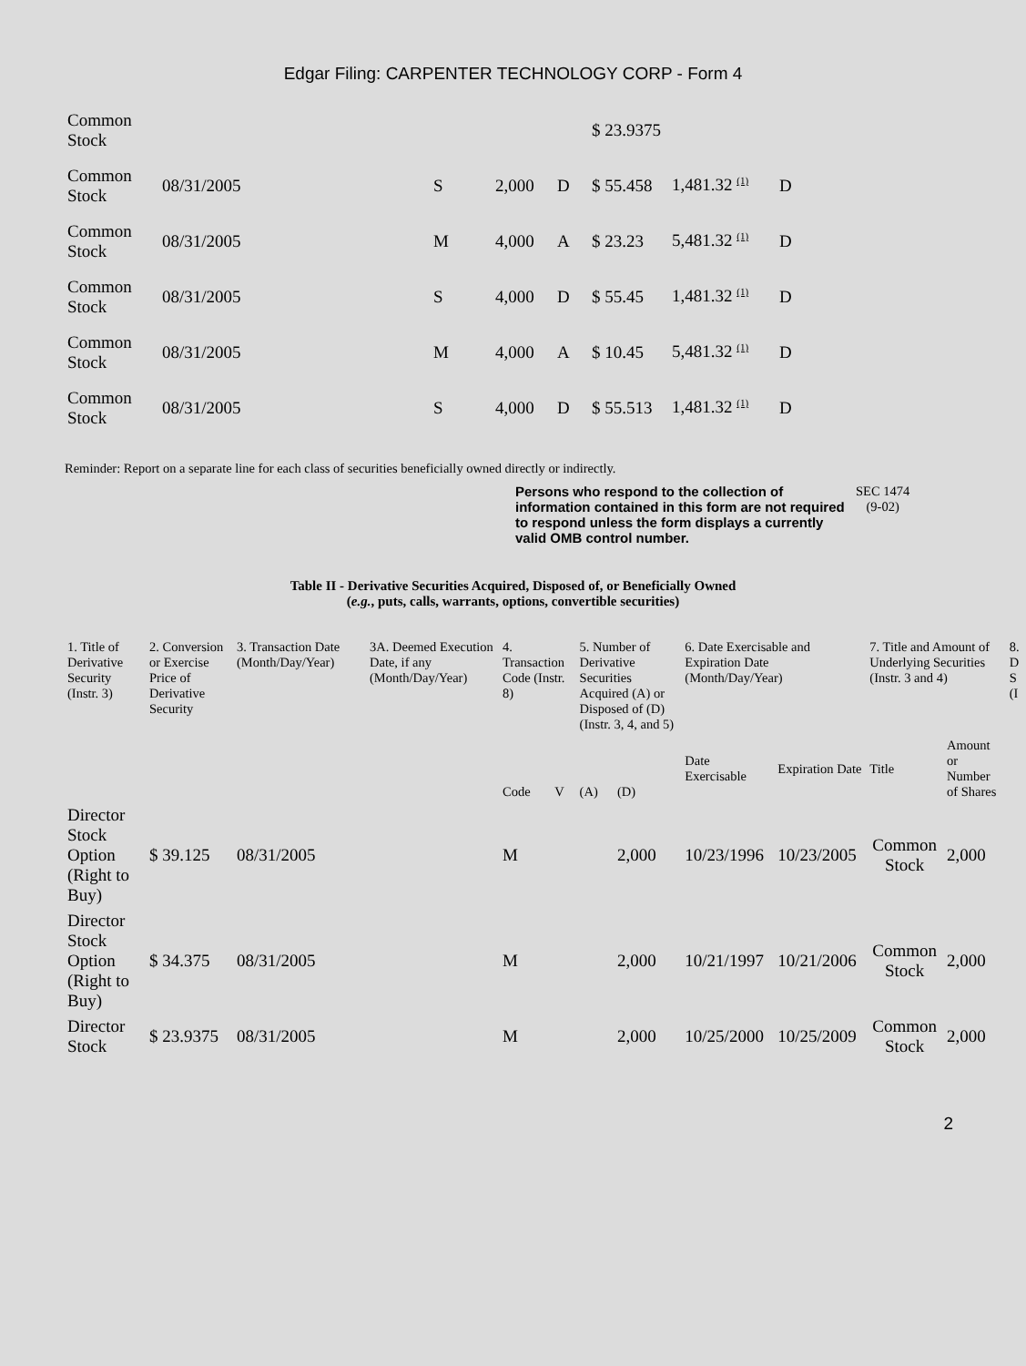Edgar Filing: CARPENTER TECHNOLOGY CORP - Form 4
| Common Stock | | | | | $ 23.9375 | | |
| Common Stock | 08/31/2005 | S | 2,000 | D | $ 55.458 | 1,481.32 <sup>(1)</sup> | D |
| Common Stock | 08/31/2005 | M | 4,000 | A | $ 23.23 | 5,481.32 <sup>(1)</sup> | D |
| Common Stock | 08/31/2005 | S | 4,000 | D | $ 55.45 | 1,481.32 <sup>(1)</sup> | D |
| Common Stock | 08/31/2005 | M | 4,000 | A | $ 10.45 | 5,481.32 <sup>(1)</sup> | D |
| Common Stock | 08/31/2005 | S | 4,000 | D | $ 55.513 | 1,481.32 <sup>(1)</sup> | D |
Reminder: Report on a separate line for each class of securities beneficially owned directly or indirectly.
Persons who respond to the collection of information contained in this form are not required to respond unless the form displays a currently valid OMB control number. SEC 1474
(9-02)
Table II - Derivative Securities Acquired, Disposed of, or Beneficially Owned
(e.g., puts, calls, warrants, options, convertible securities)
| 1. Title of Derivative Security (Instr. 3) | 2. Conversion or Exercise Price of Derivative Security | 3. Transaction Date (Month/Day/Year) | 3A. Deemed Execution Date, if any (Month/Day/Year) | 4. Transaction Code (Instr. 8) | | 5. Number of Derivative Securities Acquired (A) or Disposed of (D) (Instr. 3, 4, and 5) | | 6. Date Exercisable and Expiration Date (Month/Day/Year) | | 7. Title and Amount of Underlying Securities (Instr. 3 and 4) | | 8. D S (I |
| --- | --- | --- | --- | --- | --- | --- | --- | --- | --- | --- | --- | --- |
| | | | | Code | V | (A) | (D) | Date Exercisable | Expiration Date | Title | Amount or Number of Shares | |
| Director Stock Option (Right to Buy) | $ 39.125 | 08/31/2005 | | M | | | 2,000 | 10/23/1996 | 10/23/2005 | Common Stock | 2,000 | |
| Director Stock Option (Right to Buy) | $ 34.375 | 08/31/2005 | | M | | | 2,000 | 10/21/1997 | 10/21/2006 | Common Stock | 2,000 | |
| Director Stock | $ 23.9375 | 08/31/2005 | | M | | | 2,000 | 10/25/2000 | 10/25/2009 | Common Stock | 2,000 | |
2